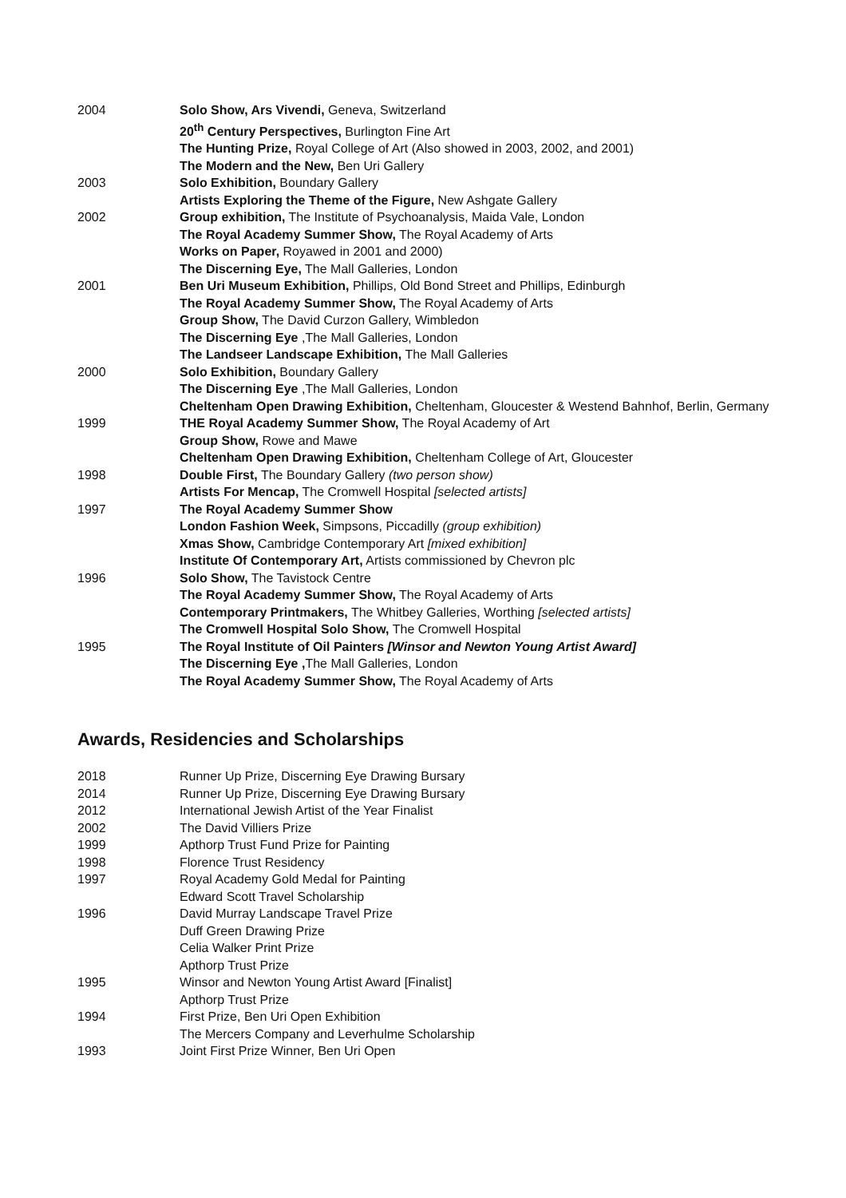2004 Solo Show, Ars Vivendi, Geneva, Switzerland
20<sup>th</sup> Century Perspectives, Burlington Fine Art
The Hunting Prize, Royal College of Art (Also showed in 2003, 2002, and 2001)
The Modern and the New, Ben Uri Gallery
2003 Solo Exhibition, Boundary Gallery
Artists Exploring the Theme of the Figure, New Ashgate Gallery
2002 Group exhibition, The Institute of Psychoanalysis, Maida Vale, London
The Royal Academy Summer Show, The Royal Academy of Arts
Works on Paper, Royawed in 2001 and 2000)
The Discerning Eye, The Mall Galleries, London
2001 Ben Uri Museum Exhibition, Phillips, Old Bond Street and Phillips, Edinburgh
The Royal Academy Summer Show, The Royal Academy of Arts
Group Show, The David Curzon Gallery, Wimbledon
The Discerning Eye ,The Mall Galleries, London
The Landseer Landscape Exhibition, The Mall Galleries
2000 Solo Exhibition, Boundary Gallery
The Discerning Eye ,The Mall Galleries, London
Cheltenham Open Drawing Exhibition, Cheltenham, Gloucester & Westend Bahnhof, Berlin, Germany
1999 THE Royal Academy Summer Show, The Royal Academy of Art
Group Show, Rowe and Mawe
Cheltenham Open Drawing Exhibition, Cheltenham College of Art, Gloucester
1998 Double First, The Boundary Gallery (two person show)
Artists For Mencap, The Cromwell Hospital [selected artists]
1997 The Royal Academy Summer Show
London Fashion Week, Simpsons, Piccadilly (group exhibition)
Xmas Show, Cambridge Contemporary Art [mixed exhibition]
Institute Of Contemporary Art, Artists commissioned by Chevron plc
1996 Solo Show, The Tavistock Centre
The Royal Academy Summer Show, The Royal Academy of Arts
Contemporary Printmakers, The Whitbey Galleries, Worthing [selected artists]
The Cromwell Hospital Solo Show, The Cromwell Hospital
1995 The Royal Institute of Oil Painters [Winsor and Newton Young Artist Award]
The Discerning Eye , The Mall Galleries, London
The Royal Academy Summer Show, The Royal Academy of Arts
Awards, Residencies and Scholarships
2018 Runner Up Prize, Discerning Eye Drawing Bursary
2014 Runner Up Prize, Discerning Eye Drawing Bursary
2012 International Jewish Artist of the Year Finalist
2002 The David Villiers Prize
1999 Apthorp Trust Fund Prize for Painting
1998 Florence Trust Residency
1997 Royal Academy Gold Medal for Painting
Edward Scott Travel Scholarship
1996 David Murray Landscape Travel Prize
Duff Green Drawing Prize
Celia Walker Print Prize
Apthorp Trust Prize
1995 Winsor and Newton Young Artist Award [Finalist]
Apthorp Trust Prize
1994 First Prize, Ben Uri Open Exhibition
The Mercers Company and Leverhulme Scholarship
1993 Joint First Prize Winner, Ben Uri Open